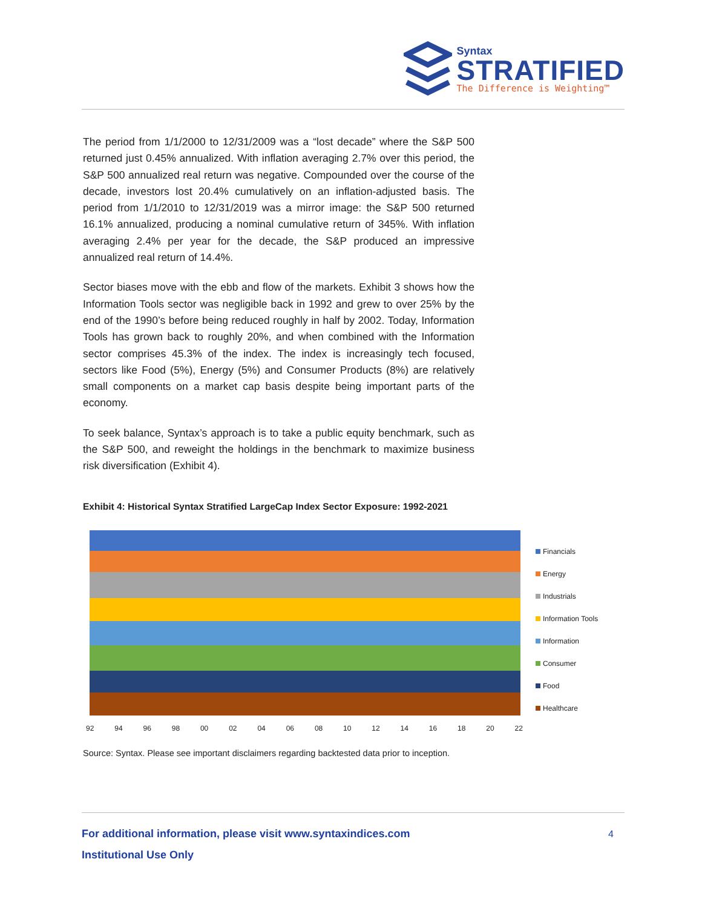Syntax
STRATIFIED
The Difference is Weighting™
The period from 1/1/2000 to 12/31/2009 was a “lost decade” where the S&P 500 returned just 0.45% annualized. With inflation averaging 2.7% over this period, the S&P 500 annualized real return was negative. Compounded over the course of the decade, investors lost 20.4% cumulatively on an inflation-adjusted basis. The period from 1/1/2010 to 12/31/2019 was a mirror image: the S&P 500 returned 16.1% annualized, producing a nominal cumulative return of 345%. With inflation averaging 2.4% per year for the decade, the S&P produced an impressive annualized real return of 14.4%.
Sector biases move with the ebb and flow of the markets. Exhibit 3 shows how the Information Tools sector was negligible back in 1992 and grew to over 25% by the end of the 1990’s before being reduced roughly in half by 2002. Today, Information Tools has grown back to roughly 20%, and when combined with the Information sector comprises 45.3% of the index. The index is increasingly tech focused, sectors like Food (5%), Energy (5%) and Consumer Products (8%) are relatively small components on a market cap basis despite being important parts of the economy.
To seek balance, Syntax’s approach is to take a public equity benchmark, such as the S&P 500, and reweight the holdings in the benchmark to maximize business risk diversification (Exhibit 4).
Exhibit 4: Historical Syntax Stratified LargeCap Index Sector Exposure: 1992-2021
92 94 96 98 00 02 04 06 08 10 12 14 16 18 20 22
Financials
Energy
Industrials
Information Tools
Information
Consumer
Food
Healthcare
Source: Syntax. Please see important disclaimers regarding backtested data prior to inception.
For additional information, please visit www.syntaxindices.com 4
Institutional Use Only